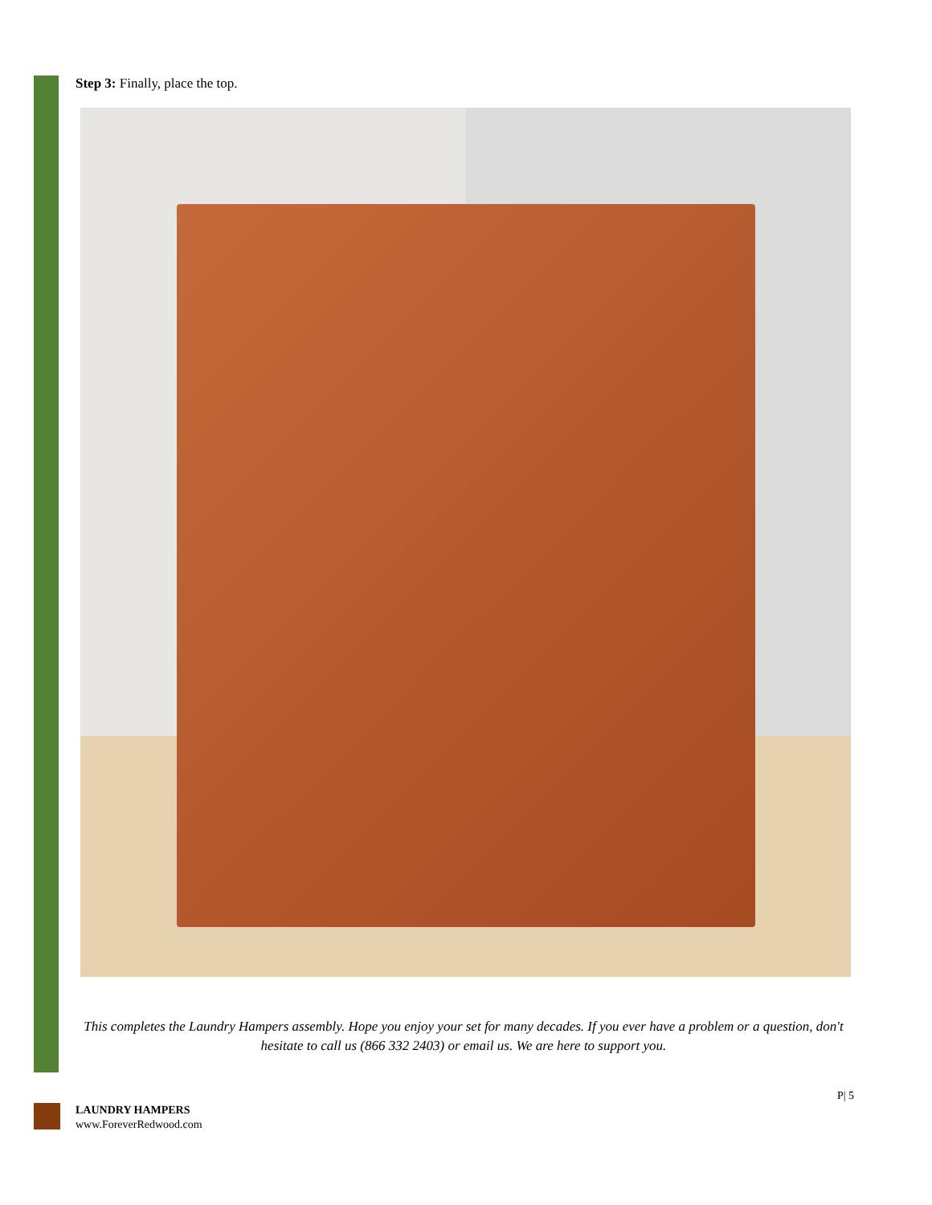Step 3: Finally, place the top.
This completes the Laundry Hampers assembly. Hope you enjoy your set for many decades. If you ever have a problem or a question, don't hesitate to call us (866 332 2403) or email us. We are here to support you.
P| 5
LAUNDRY HAMPERS
www.ForeverRedwood.com